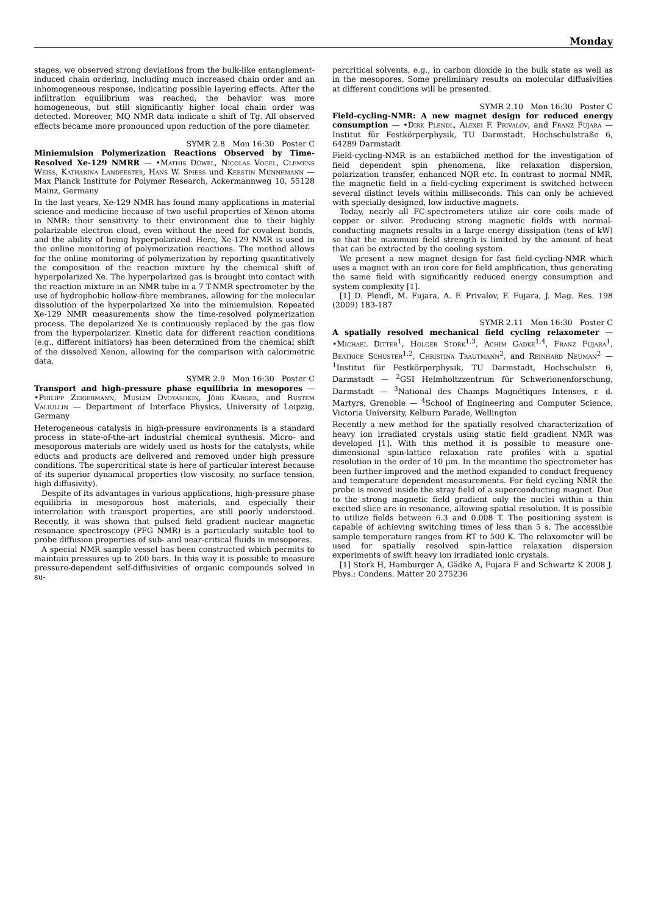Monday
stages, we observed strong deviations from the bulk-like entanglement-induced chain ordering, including much increased chain order and an inhomogeneous response, indicating possible layering effects. After the infiltration equilibrium was reached, the behavior was more homogeneous, but still significantly higher local chain order was detected. Moreover, MQ NMR data indicate a shift of Tg. All observed effects became more pronounced upon reduction of the pore diameter.
SYMR 2.8 Mon 16:30 Poster C
Miniemulsion Polymerization Reactions Observed by Time-Resolved Xe-129 NMRR — •Mathis Düwel, Nicolas Vogel, Clemens Weiss, Katharina Landfester, Hans W. Spiess und Kerstin Münnemann — Max Planck Institute for Polymer Research, Ackermannweg 10, 55128 Mainz, Germany
In the last years, Xe-129 NMR has found many applications in material science and medicine because of two useful properties of Xenon atoms in NMR: their sensitivity to their environment due to their highly polarizable electron cloud, even without the need for covalent bonds, and the ability of being hyperpolarized. Here, Xe-129 NMR is used in the online monitoring of polymerization reactions. The method allows for the online monitoring of polymerization by reporting quantitatively the composition of the reaction mixture by the chemical shift of hyperpolarized Xe. The hyperpolarized gas is brought into contact with the reaction mixture in an NMR tube in a 7 T-NMR spectrometer by the use of hydrophobic hollow-fibre membranes, allowing for the molecular dissolution of the hyperpolarized Xe into the miniemulsion. Repeated Xe-129 NMR measurements show the time-resolved polymerization process. The depolarized Xe is continuously replaced by the gas flow from the hyperpolarizer. Kinetic data for different reaction conditions (e.g., different initiators) has been determined from the chemical shift of the dissolved Xenon, allowing for the comparison with calorimetric data.
SYMR 2.9 Mon 16:30 Poster C
Transport and high-pressure phase equilibria in mesopores — •Philipp Zeigermann, Muslim Dvoyashkin, Jörg Kärger, and Rustem Valiullin — Department of Interface Physics, University of Leipzig, Germany
Heterogeneous catalysis in high-pressure environments is a standard process in state-of-the-art industrial chemical synthesis. Micro- and mesoporous materials are widely used as hosts for the catalysts, while educts and products are delivered and removed under high pressure conditions. The supercritical state is here of particular interest because of its superior dynamical properties (low viscosity, no surface tension, high diffusivity).
Despite of its advantages in various applications, high-pressure phase equilibria in mesoporous host materials, and especially their interrelation with transport properties, are still poorly understood. Recently, it was shown that pulsed field gradient nuclear magnetic resonance spectroscopy (PFG NMR) is a particularly suitable tool to probe diffusion properties of sub- and near-critical fluids in mesopores.
A special NMR sample vessel has been constructed which permits to maintain pressures up to 200 bars. In this way it is possible to measure pressure-dependent self-diffusivities of organic compounds solved in su-
percritical solvents, e.g., in carbon dioxide in the bulk state as well as in the mesopores. Some preliminary results on molecular diffusivities at different conditions will be presented.
SYMR 2.10 Mon 16:30 Poster C
Field-cycling-NMR: A new magnet design for reduced energy consumption — •Dirk Plendl, Alexei F. Privalov, and Franz Fujara — Institut für Festkörperphysik, TU Darmstadt, Hochschulstraße 6, 64289 Darmstadt
Field-cycling-NMR is an establiched method for the investigation of field dependent spin phenomena, like relaxation dispersion, polarization transfer, enhanced NQR etc. In contrast to normal NMR, the magnetic field in a field-cycling experiment is switched between several distinct levels within milliseconds. This can only be achieved with specially designed, low inductive magnets.
Today, nearly all FC-spectrometers utilize air core coils made of copper or silver. Producing strong magnetic fields with normal-conducting magnets results in a large energy dissipation (tens of kW) so that the maximum field strength is limited by the amount of heat that can be extracted by the cooling system.
We present a new magnet design for fast field-cycling-NMR which uses a magnet with an iron core for field amplification, thus generating the same field with significantly reduced energy consumption and system complexity [1].
[1] D. Plendl, M. Fujara, A. F. Privalov, F. Fujara, J. Mag. Res. 198 (2009) 183-187
SYMR 2.11 Mon 16:30 Poster C
A spatially resolved mechanical field cycling relaxometer — •Michael Ditter<sup>1</sup>, Holger Stork<sup>1,3</sup>, Achim Gädke<sup>1,4</sup>, Franz Fujara<sup>1</sup>, Beatrice Schuster<sup>1,2</sup>, Christina Trautmann<sup>2</sup>, and Reinhard Neuman<sup>2</sup> — <sup>1</sup>Institut für Festkörperphysik, TU Darmstadt, Hochschulstr. 6, Darmstadt — <sup>2</sup>GSI Helmholtzzentrum für Schwerionenforschung, Darmstadt — <sup>3</sup>National des Champs Magnétiques Intenses, r. d. Martyrs, Grenoble — <sup>4</sup>School of Engineering and Computer Science, Victoria University, Kelburn Parade, Wellington
Recently a new method for the spatially resolved characterization of heavy ion irradiated crystals using static field gradient NMR was developed [1]. With this method it is possible to measure one-dimensional spin-lattice relaxation rate profiles with a spatial resolution in the order of 10 μm. In the meantime the spectrometer has been further improved and the method expanded to conduct frequency and temperature dependent measurements. For field cycling NMR the probe is moved inside the stray field of a superconducting magnet. Due to the strong magnetic field gradient only the nuclei within a thin excited slice are in resonance, allowing spatial resolution. It is possible to utilize fields between 6.3 and 0.008 T. The positioning system is capable of achieving switching times of less than 5 s. The accessible sample temperature ranges from RT to 500 K. The relaxometer will be used for spatially resolved spin-lattice relaxation dispersion experiments of swift heavy ion irradiated ionic crystals.
[1] Stork H, Hamburger A, Gädke A, Fujara F and Schwartz K 2008 J. Phys.: Condens. Matter 20 275236